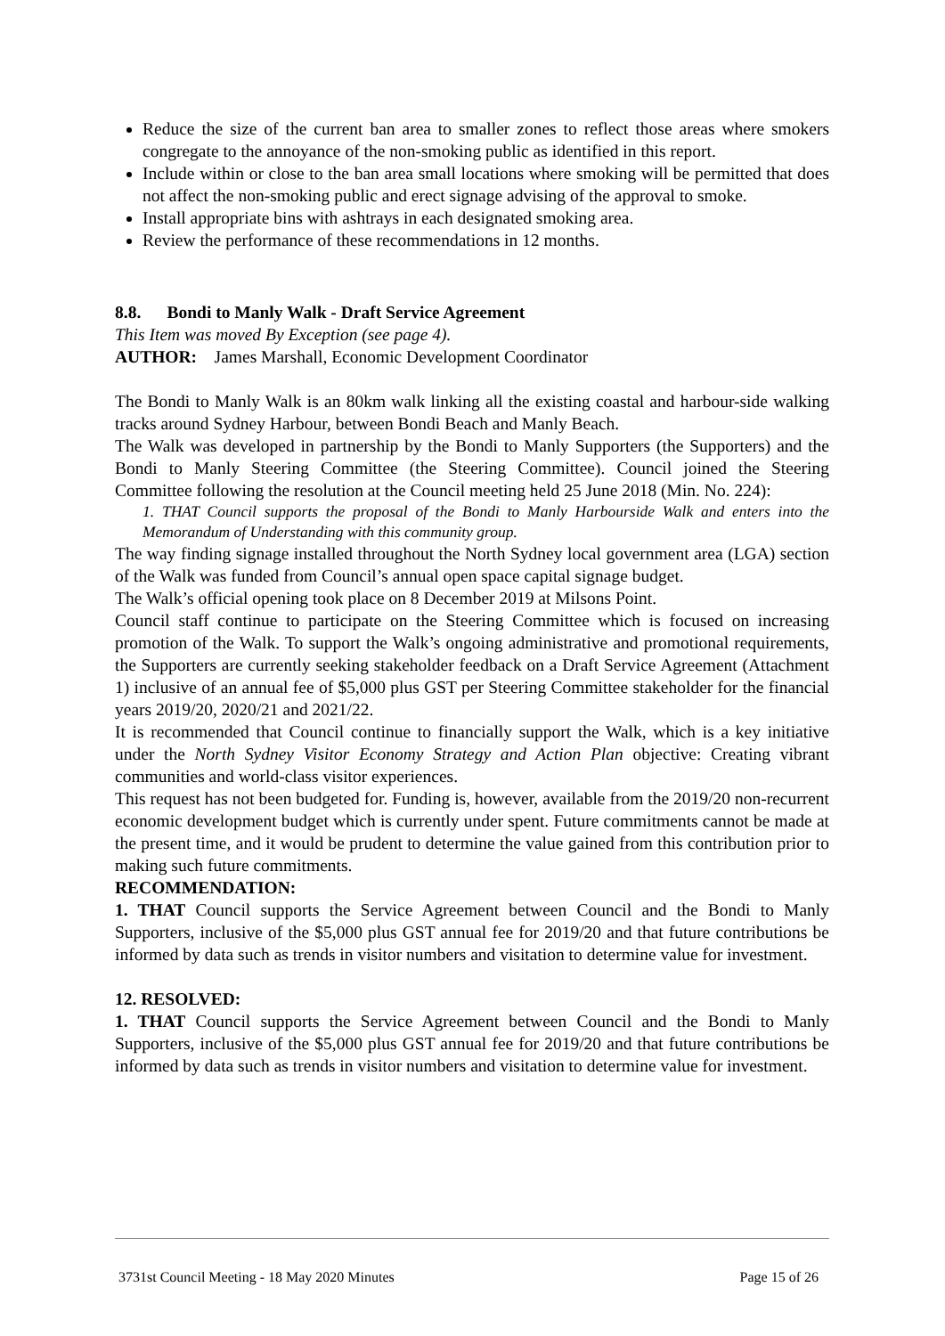Reduce the size of the current ban area to smaller zones to reflect those areas where smokers congregate to the annoyance of the non-smoking public as identified in this report.
Include within or close to the ban area small locations where smoking will be permitted that does not affect the non-smoking public and erect signage advising of the approval to smoke.
Install appropriate bins with ashtrays in each designated smoking area.
Review the performance of these recommendations in 12 months.
8.8. Bondi to Manly Walk - Draft Service Agreement
This Item was moved By Exception (see page 4).
AUTHOR: James Marshall, Economic Development Coordinator
The Bondi to Manly Walk is an 80km walk linking all the existing coastal and harbour-side walking tracks around Sydney Harbour, between Bondi Beach and Manly Beach.
The Walk was developed in partnership by the Bondi to Manly Supporters (the Supporters) and the Bondi to Manly Steering Committee (the Steering Committee). Council joined the Steering Committee following the resolution at the Council meeting held 25 June 2018 (Min. No. 224):
1. THAT Council supports the proposal of the Bondi to Manly Harbourside Walk and enters into the Memorandum of Understanding with this community group.
The way finding signage installed throughout the North Sydney local government area (LGA) section of the Walk was funded from Council’s annual open space capital signage budget.
The Walk’s official opening took place on 8 December 2019 at Milsons Point.
Council staff continue to participate on the Steering Committee which is focused on increasing promotion of the Walk. To support the Walk’s ongoing administrative and promotional requirements, the Supporters are currently seeking stakeholder feedback on a Draft Service Agreement (Attachment 1) inclusive of an annual fee of $5,000 plus GST per Steering Committee stakeholder for the financial years 2019/20, 2020/21 and 2021/22.
It is recommended that Council continue to financially support the Walk, which is a key initiative under the North Sydney Visitor Economy Strategy and Action Plan objective: Creating vibrant communities and world-class visitor experiences.
This request has not been budgeted for. Funding is, however, available from the 2019/20 non-recurrent economic development budget which is currently under spent. Future commitments cannot be made at the present time, and it would be prudent to determine the value gained from this contribution prior to making such future commitments.
RECOMMENDATION:
1. THAT Council supports the Service Agreement between Council and the Bondi to Manly Supporters, inclusive of the $5,000 plus GST annual fee for 2019/20 and that future contributions be informed by data such as trends in visitor numbers and visitation to determine value for investment.
12. RESOLVED:
1. THAT Council supports the Service Agreement between Council and the Bondi to Manly Supporters, inclusive of the $5,000 plus GST annual fee for 2019/20 and that future contributions be informed by data such as trends in visitor numbers and visitation to determine value for investment.
3731st Council Meeting - 18 May 2020 Minutes Page 15 of 26